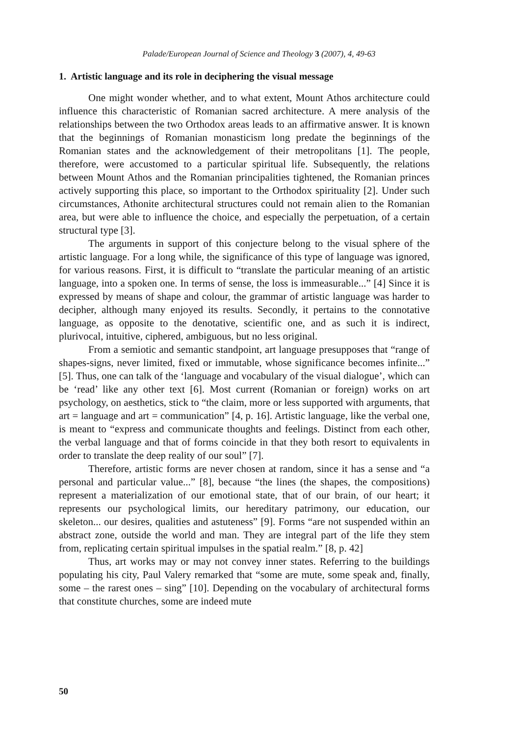Palade/European Journal of Science and Theology 3 (2007), 4, 49-63
1. Artistic language and its role in deciphering the visual message
One might wonder whether, and to what extent, Mount Athos architecture could influence this characteristic of Romanian sacred architecture. A mere analysis of the relationships between the two Orthodox areas leads to an affirmative answer. It is known that the beginnings of Romanian monasticism long predate the beginnings of the Romanian states and the acknowledgement of their metropolitans [1]. The people, therefore, were accustomed to a particular spiritual life. Subsequently, the relations between Mount Athos and the Romanian principalities tightened, the Romanian princes actively supporting this place, so important to the Orthodox spirituality [2]. Under such circumstances, Athonite architectural structures could not remain alien to the Romanian area, but were able to influence the choice, and especially the perpetuation, of a certain structural type [3].
The arguments in support of this conjecture belong to the visual sphere of the artistic language. For a long while, the significance of this type of language was ignored, for various reasons. First, it is difficult to “translate the particular meaning of an artistic language, into a spoken one. In terms of sense, the loss is immeasurable...” [4] Since it is expressed by means of shape and colour, the grammar of artistic language was harder to decipher, although many enjoyed its results. Secondly, it pertains to the connotative language, as opposite to the denotative, scientific one, and as such it is indirect, plurivocal, intuitive, ciphered, ambiguous, but no less original.
From a semiotic and semantic standpoint, art language presupposes that “range of shapes-signs, never limited, fixed or immutable, whose significance becomes infinite...” [5]. Thus, one can talk of the ‘language and vocabulary of the visual dialogue’, which can be ‘read’ like any other text [6]. Most current (Romanian or foreign) works on art psychology, on aesthetics, stick to “the claim, more or less supported with arguments, that art = language and art = communication” [4, p. 16]. Artistic language, like the verbal one, is meant to “express and communicate thoughts and feelings. Distinct from each other, the verbal language and that of forms coincide in that they both resort to equivalents in order to translate the deep reality of our soul” [7].
Therefore, artistic forms are never chosen at random, since it has a sense and “a personal and particular value...” [8], because “the lines (the shapes, the compositions) represent a materialization of our emotional state, that of our brain, of our heart; it represents our psychological limits, our hereditary patrimony, our education, our skeleton... our desires, qualities and astuteness” [9]. Forms “are not suspended within an abstract zone, outside the world and man. They are integral part of the life they stem from, replicating certain spiritual impulses in the spatial realm.” [8, p. 42]
Thus, art works may or may not convey inner states. Referring to the buildings populating his city, Paul Valery remarked that “some are mute, some speak and, finally, some – the rarest ones – sing” [10]. Depending on the vocabulary of architectural forms that constitute churches, some are indeed mute
50